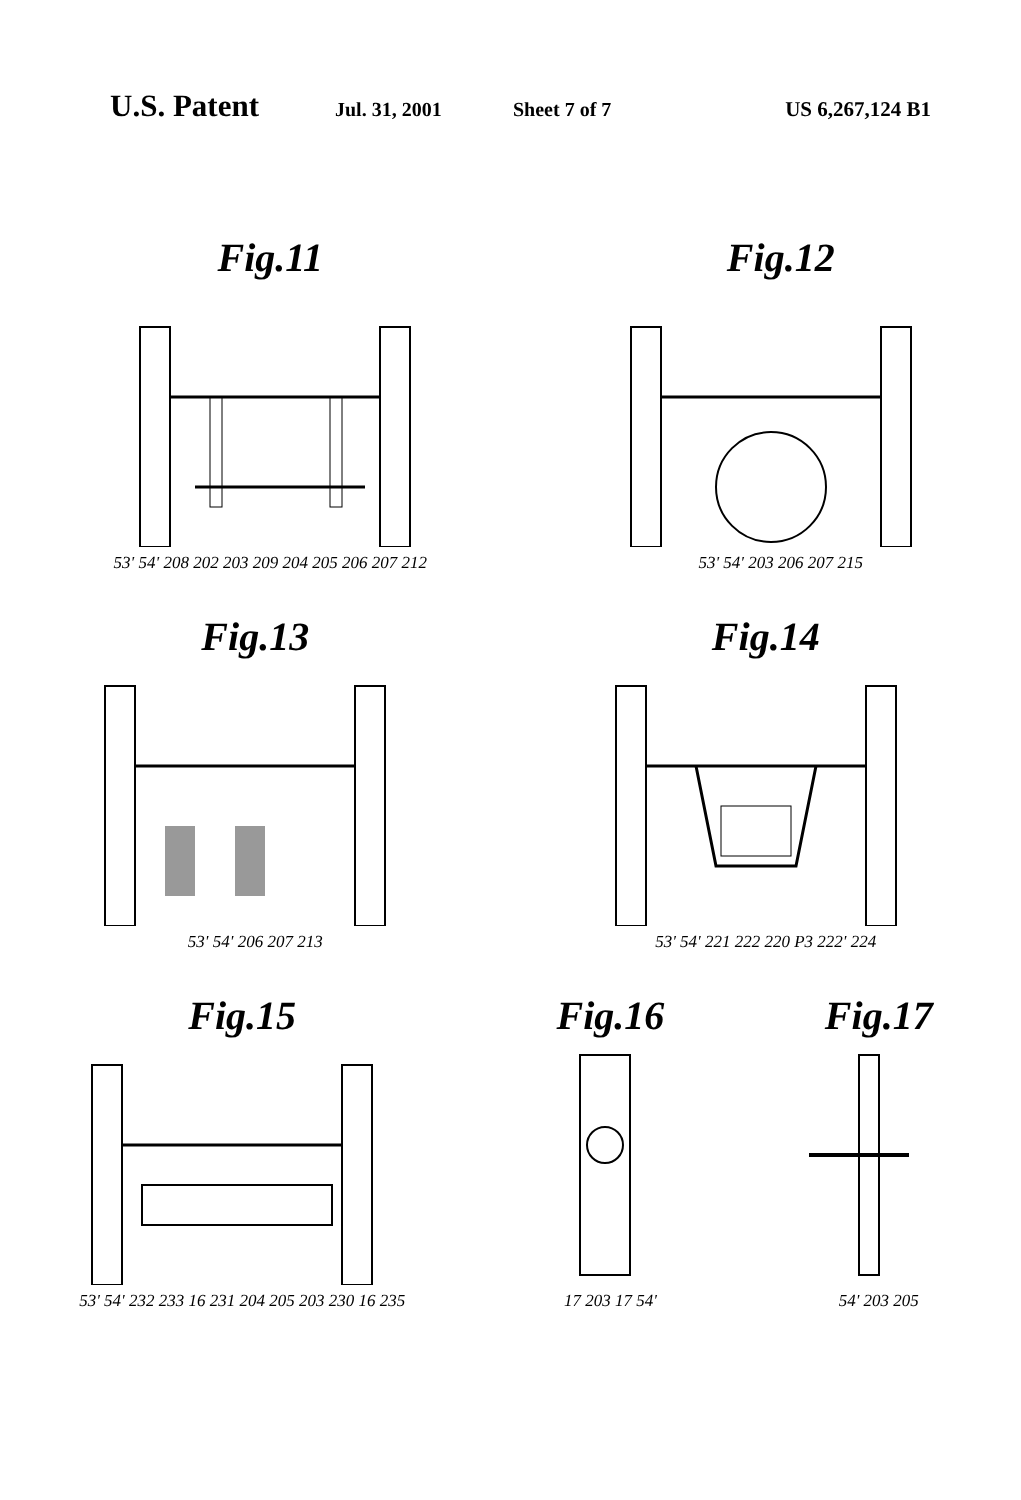U.S. Patent Jul. 31, 2001 Sheet 7 of 7 US 6,267,124 B1
Fig.11
53' 54' 208 202 203 209 204 205 206 207 212
Fig.12
53' 54' 203 206 207 215
Fig.13
53' 54' 206 207 213
Fig.14
53' 54' 221 222 220 P3 222' 224
Fig.15
53' 54' 232 233 16 231 204 205 203 230 16 235
Fig.16
17 203 17 54'
Fig.17
54' 203 205